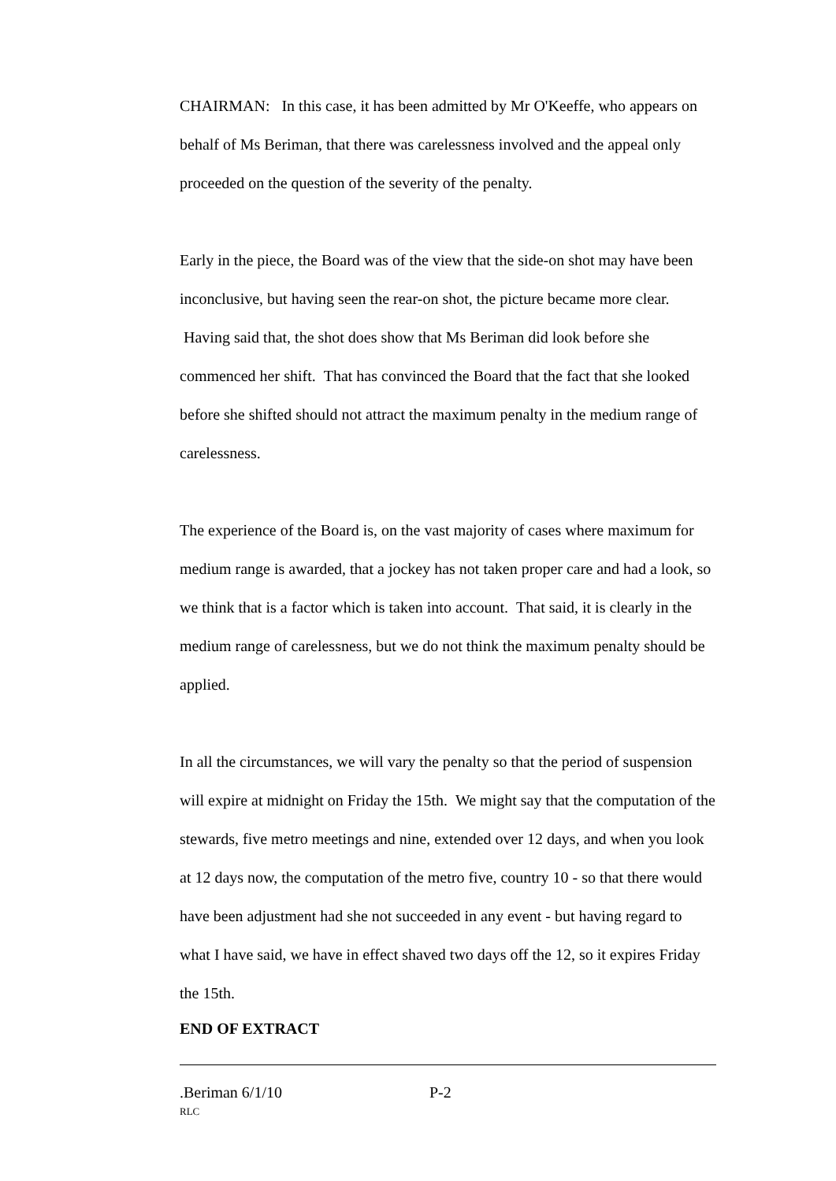CHAIRMAN: In this case, it has been admitted by Mr O'Keeffe, who appears on behalf of Ms Beriman, that there was carelessness involved and the appeal only proceeded on the question of the severity of the penalty.
Early in the piece, the Board was of the view that the side-on shot may have been inconclusive, but having seen the rear-on shot, the picture became more clear. Having said that, the shot does show that Ms Beriman did look before she commenced her shift. That has convinced the Board that the fact that she looked before she shifted should not attract the maximum penalty in the medium range of carelessness.
The experience of the Board is, on the vast majority of cases where maximum for medium range is awarded, that a jockey has not taken proper care and had a look, so we think that is a factor which is taken into account. That said, it is clearly in the medium range of carelessness, but we do not think the maximum penalty should be applied.
In all the circumstances, we will vary the penalty so that the period of suspension will expire at midnight on Friday the 15th. We might say that the computation of the stewards, five metro meetings and nine, extended over 12 days, and when you look at 12 days now, the computation of the metro five, country 10 - so that there would have been adjustment had she not succeeded in any event - but having regard to what I have said, we have in effect shaved two days off the 12, so it expires Friday the 15th.
END OF EXTRACT
.Beriman 6/1/10 P-2
RLC